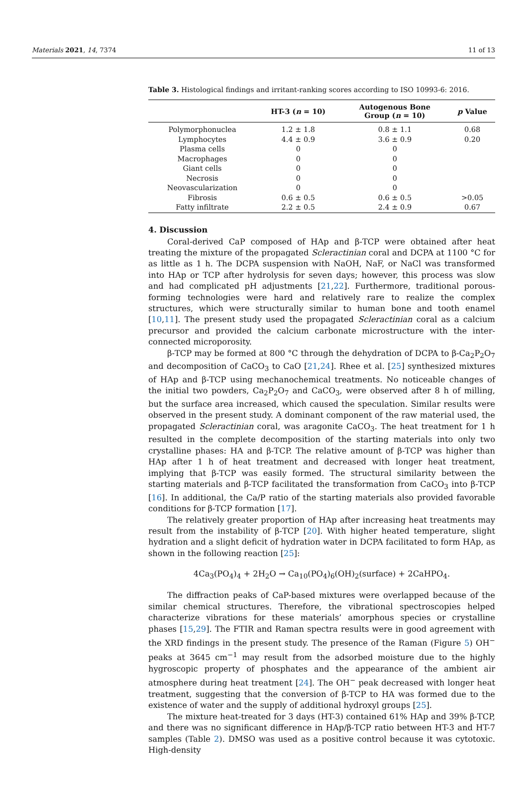Materials 2021, 14, 7374 11 of 13
Table 3. Histological findings and irritant-ranking scores according to ISO 10993-6: 2016.
| | HT-3 ( n = 10) | Autogenous Bone Group ( n = 10) | p Value |
| --- | --- | --- | --- |
| Polymorphonuclea | 1.2 ± 1.8 | 0.8 ± 1.1 | 0.68 |
| Lymphocytes | 4.4 ± 0.9 | 3.6 ± 0.9 | 0.20 |
| Plasma cells | 0 | 0 | |
| Macrophages | 0 | 0 | |
| Giant cells | 0 | 0 | |
| Necrosis | 0 | 0 | |
| Neovascularization | 0 | 0 | |
| Fibrosis | 0.6 ± 0.5 | 0.6 ± 0.5 | >0.05 |
| Fatty infiltrate | 2.2 ± 0.5 | 2.4 ± 0.9 | 0.67 |
4. Discussion
Coral-derived CaP composed of HAp and β-TCP were obtained after heat treating the mixture of the propagated Scleractinian coral and DCPA at 1100 °C for as little as 1 h. The DCPA suspension with NaOH, NaF, or NaCl was transformed into HAp or TCP after hydrolysis for seven days; however, this process was slow and had complicated pH adjustments [21,22]. Furthermore, traditional porous-forming technologies were hard and relatively rare to realize the complex structures, which were structurally similar to human bone and tooth enamel [10,11]. The present study used the propagated Scleractinian coral as a calcium precursor and provided the calcium carbonate microstructure with the inter-connected microporosity.
β-TCP may be formed at 800 °C through the dehydration of DCPA to β-Ca<sub>2</sub>P<sub>2</sub>O<sub>7</sub> and decomposition of CaCO<sub>3</sub> to CaO [21,24]. Rhee et al. [25] synthesized mixtures of HAp and β-TCP using mechanochemical treatments. No noticeable changes of the initial two powders, Ca<sub>2</sub>P<sub>2</sub>O<sub>7</sub> and CaCO<sub>3</sub>, were observed after 8 h of milling, but the surface area increased, which caused the speculation. Similar results were observed in the present study. A dominant component of the raw material used, the propagated Scleractinian coral, was aragonite CaCO<sub>3</sub>. The heat treatment for 1 h resulted in the complete decomposition of the starting materials into only two crystalline phases: HA and β-TCP. The relative amount of β-TCP was higher than HAp after 1 h of heat treatment and decreased with longer heat treatment, implying that β-TCP was easily formed. The structural similarity between the starting materials and β-TCP facilitated the transformation from CaCO<sub>3</sub> into β-TCP [16]. In additional, the Ca/P ratio of the starting materials also provided favorable conditions for β-TCP formation [17].
The relatively greater proportion of HAp after increasing heat treatments may result from the instability of β-TCP [20]. With higher heated temperature, slight hydration and a slight deficit of hydration water in DCPA facilitated to form HAp, as shown in the following reaction [25]:
4Ca<sub>3</sub>(PO<sub>4</sub>)<sub>4</sub> + 2H<sub>2</sub>O → Ca<sub>10</sub>(PO<sub>4</sub>)<sub>6</sub>(OH)<sub>2</sub>(surface) + 2CaHPO<sub>4</sub>.
The diffraction peaks of CaP-based mixtures were overlapped because of the similar chemical structures. Therefore, the vibrational spectroscopies helped characterize vibrations for these materials’ amorphous species or crystalline phases [15,29]. The FTIR and Raman spectra results were in good agreement with the XRD findings in the present study. The presence of the Raman (Figure 5) OH<sup>−</sup> peaks at 3645 cm<sup>−1</sup> may result from the adsorbed moisture due to the highly hygroscopic property of phosphates and the appearance of the ambient air atmosphere during heat treatment [24]. The OH<sup>−</sup> peak decreased with longer heat treatment, suggesting that the conversion of β-TCP to HA was formed due to the existence of water and the supply of additional hydroxyl groups [25].
The mixture heat-treated for 3 days (HT-3) contained 61% HAp and 39% β-TCP, and there was no significant difference in HAp/β-TCP ratio between HT-3 and HT-7 samples (Table 2). DMSO was used as a positive control because it was cytotoxic. High-density